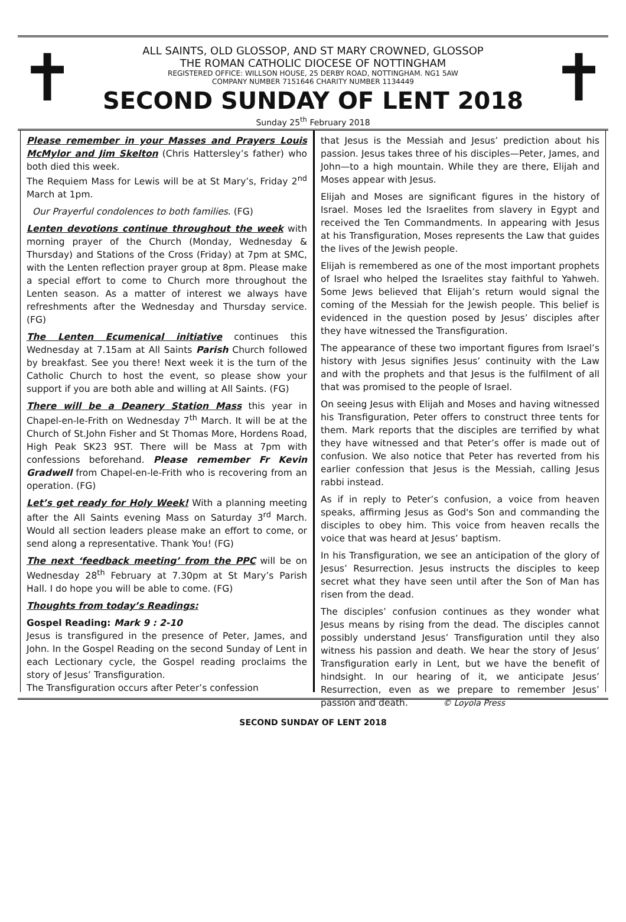✝
ALL SAINTS, OLD GLOSSOP, AND ST MARY CROWNED, GLOSSOP
THE ROMAN CATHOLIC DIOCESE OF NOTTINGHAM
REGISTERED OFFICE: WILLSON HOUSE, 25 DERBY ROAD, NOTTINGHAM. NG1 5AW
COMPANY NUMBER 7151646 CHARITY NUMBER 1134449
SECOND SUNDAY OF LENT 2018
✝
Sunday 25<sup>th</sup> February 2018
Please remember in your Masses and Prayers Louis McMylor and Jim Skelton (Chris Hattersley’s father) who both died this week.
The Requiem Mass for Lewis will be at St Mary’s, Friday 2<sup>nd</sup> March at 1pm.
Our Prayerful condolences to both families. (FG)
Lenten devotions continue throughout the week with morning prayer of the Church (Monday, Wednesday & Thursday) and Stations of the Cross (Friday) at 7pm at SMC, with the Lenten reflection prayer group at 8pm. Please make a special effort to come to Church more throughout the Lenten season. As a matter of interest we always have refreshments after the Wednesday and Thursday service. (FG)
The Lenten Ecumenical initiative continues this Wednesday at 7.15am at All Saints Parish Church followed by breakfast. See you there! Next week it is the turn of the Catholic Church to host the event, so please show your support if you are both able and willing at All Saints. (FG)
There will be a Deanery Station Mass this year in Chapel-en-le-Frith on Wednesday 7<sup>th</sup> March. It will be at the Church of St.John Fisher and St Thomas More, Hordens Road, High Peak SK23 9ST. There will be Mass at 7pm with confessions beforehand. Please remember Fr Kevin Gradwell from Chapel-en-le-Frith who is recovering from an operation. (FG)
Let’s get ready for Holy Week! With a planning meeting after the All Saints evening Mass on Saturday 3<sup>rd</sup> March. Would all section leaders please make an effort to come, or send along a representative. Thank You! (FG)
The next ‘feedback meeting’ from the PPC will be on Wednesday 28<sup>th</sup> February at 7.30pm at St Mary’s Parish Hall. I do hope you will be able to come. (FG)
Thoughts from today’s Readings:
Gospel Reading: Mark 9 : 2-10
Jesus is transfigured in the presence of Peter, James, and John. In the Gospel Reading on the second Sunday of Lent in each Lectionary cycle, the Gospel reading proclaims the story of Jesus’ Transfiguration.
The Transfiguration occurs after Peter’s confession
that Jesus is the Messiah and Jesus’ prediction about his passion. Jesus takes three of his disciples—Peter, James, and John—to a high mountain. While they are there, Elijah and Moses appear with Jesus.
Elijah and Moses are significant figures in the history of Israel. Moses led the Israelites from slavery in Egypt and received the Ten Commandments. In appearing with Jesus at his Transfiguration, Moses represents the Law that guides the lives of the Jewish people.
Elijah is remembered as one of the most important prophets of Israel who helped the Israelites stay faithful to Yahweh. Some Jews believed that Elijah’s return would signal the coming of the Messiah for the Jewish people. This belief is evidenced in the question posed by Jesus’ disciples after they have witnessed the Transfiguration.
The appearance of these two important figures from Israel’s history with Jesus signifies Jesus’ continuity with the Law and with the prophets and that Jesus is the fulfilment of all that was promised to the people of Israel.
On seeing Jesus with Elijah and Moses and having witnessed his Transfiguration, Peter offers to construct three tents for them. Mark reports that the disciples are terrified by what they have witnessed and that Peter’s offer is made out of confusion. We also notice that Peter has reverted from his earlier confession that Jesus is the Messiah, calling Jesus rabbi instead.
As if in reply to Peter’s confusion, a voice from heaven speaks, affirming Jesus as God's Son and commanding the disciples to obey him. This voice from heaven recalls the voice that was heard at Jesus’ baptism.
In his Transfiguration, we see an anticipation of the glory of Jesus’ Resurrection. Jesus instructs the disciples to keep secret what they have seen until after the Son of Man has risen from the dead.
The disciples’ confusion continues as they wonder what Jesus means by rising from the dead. The disciples cannot possibly understand Jesus’ Transfiguration until they also witness his passion and death. We hear the story of Jesus’ Transfiguration early in Lent, but we have the benefit of hindsight. In our hearing of it, we anticipate Jesus’ Resurrection, even as we prepare to remember Jesus’ passion and death. © Loyola Press
SECOND SUNDAY OF LENT 2018